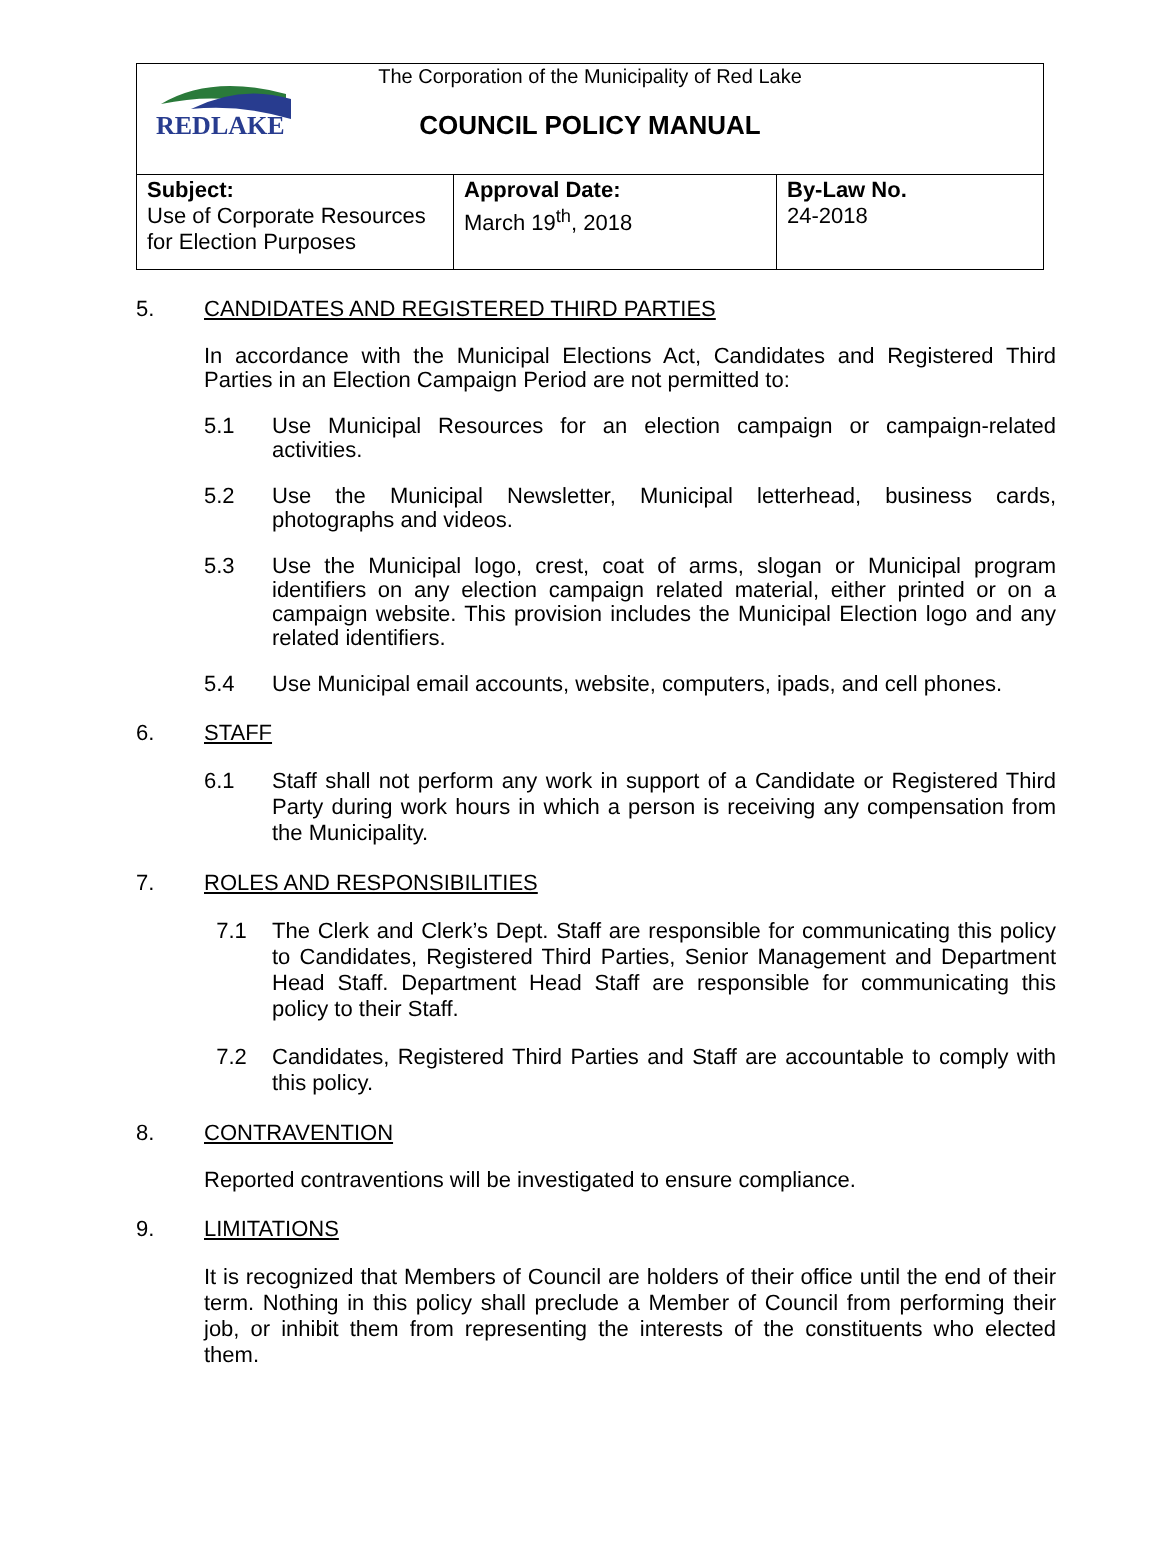REDLAKE
The Corporation of the Municipality of Red Lake
COUNCIL POLICY MANUAL
| Subject: Use of Corporate Resources for Election Purposes | Approval Date: March 19<sup>th</sup>, 2018 | By-Law No. 24-2018 |
5. CANDIDATES AND REGISTERED THIRD PARTIES
In accordance with the Municipal Elections Act, Candidates and Registered Third Parties in an Election Campaign Period are not permitted to:
5.1 Use Municipal Resources for an election campaign or campaign-related activities.
5.2 Use the Municipal Newsletter, Municipal letterhead, business cards, photographs and videos.
5.3 Use the Municipal logo, crest, coat of arms, slogan or Municipal program identifiers on any election campaign related material, either printed or on a campaign website. This provision includes the Municipal Election logo and any related identifiers.
5.4 Use Municipal email accounts, website, computers, ipads, and cell phones.
6. STAFF
6.1 Staff shall not perform any work in support of a Candidate or Registered Third Party during work hours in which a person is receiving any compensation from the Municipality.
7. ROLES AND RESPONSIBILITIES
7.1 The Clerk and Clerk’s Dept. Staff are responsible for communicating this policy to Candidates, Registered Third Parties, Senior Management and Department Head Staff. Department Head Staff are responsible for communicating this policy to their Staff.
7.2 Candidates, Registered Third Parties and Staff are accountable to comply with this policy.
8. CONTRAVENTION
Reported contraventions will be investigated to ensure compliance.
9. LIMITATIONS
It is recognized that Members of Council are holders of their office until the end of their term. Nothing in this policy shall preclude a Member of Council from performing their job, or inhibit them from representing the interests of the constituents who elected them.